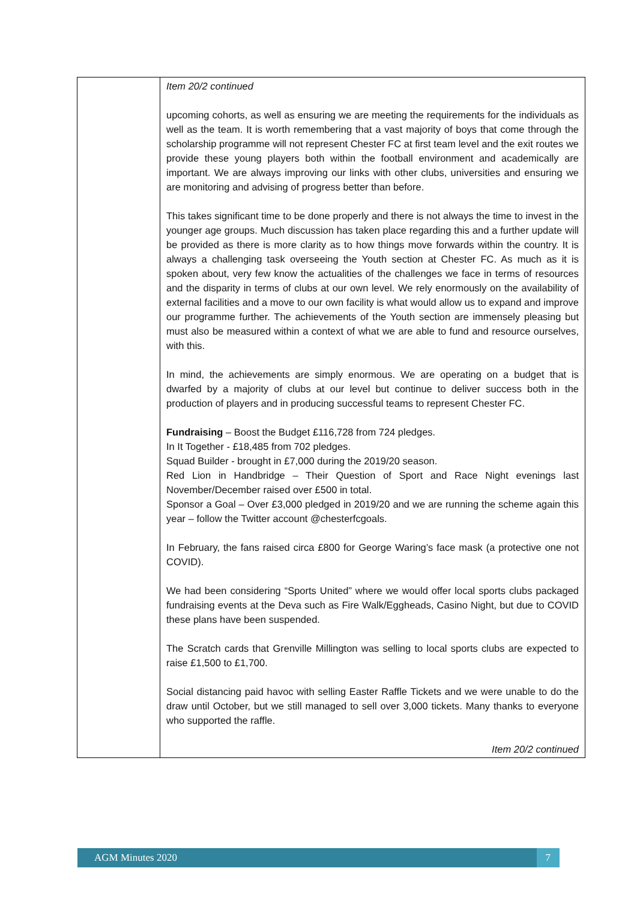| | Item 20/2 continued upcoming cohorts, as well as ensuring we are meeting the requirements for the individuals as well as the team. It is worth remembering that a vast majority of boys that come through the scholarship programme will not represent Chester FC at first team level and the exit routes we provide these young players both within the football environment and academically are important. We are always improving our links with other clubs, universities and ensuring we are monitoring and advising of progress better than before. This takes significant time to be done properly and there is not always the time to invest in the younger age groups. Much discussion has taken place regarding this and a further update will be provided as there is more clarity as to how things move forwards within the country. It is always a challenging task overseeing the Youth section at Chester FC. As much as it is spoken about, very few know the actualities of the challenges we face in terms of resources and the disparity in terms of clubs at our own level. We rely enormously on the availability of external facilities and a move to our own facility is what would allow us to expand and improve our programme further. The achievements of the Youth section are immensely pleasing but must also be measured within a context of what we are able to fund and resource ourselves, with this. In mind, the achievements are simply enormous. We are operating on a budget that is dwarfed by a majority of clubs at our level but continue to deliver success both in the production of players and in producing successful teams to represent Chester FC. Fundraising – Boost the Budget £116,728 from 724 pledges. In It Together - £18,485 from 702 pledges. Squad Builder - brought in £7,000 during the 2019/20 season. Red Lion in Handbridge – Their Question of Sport and Race Night evenings last November/December raised over £500 in total. Sponsor a Goal – Over £3,000 pledged in 2019/20 and we are running the scheme again this year – follow the Twitter account @chesterfcgoals. In February, the fans raised circa £800 for George Waring’s face mask (a protective one not COVID). We had been considering “Sports United” where we would offer local sports clubs packaged fundraising events at the Deva such as Fire Walk/Eggheads, Casino Night, but due to COVID these plans have been suspended. The Scratch cards that Grenville Millington was selling to local sports clubs are expected to raise £1,500 to £1,700. Social distancing paid havoc with selling Easter Raffle Tickets and we were unable to do the draw until October, but we still managed to sell over 3,000 tickets. Many thanks to everyone who supported the raffle. Item 20/2 continued |
AGM Minutes 2020 7